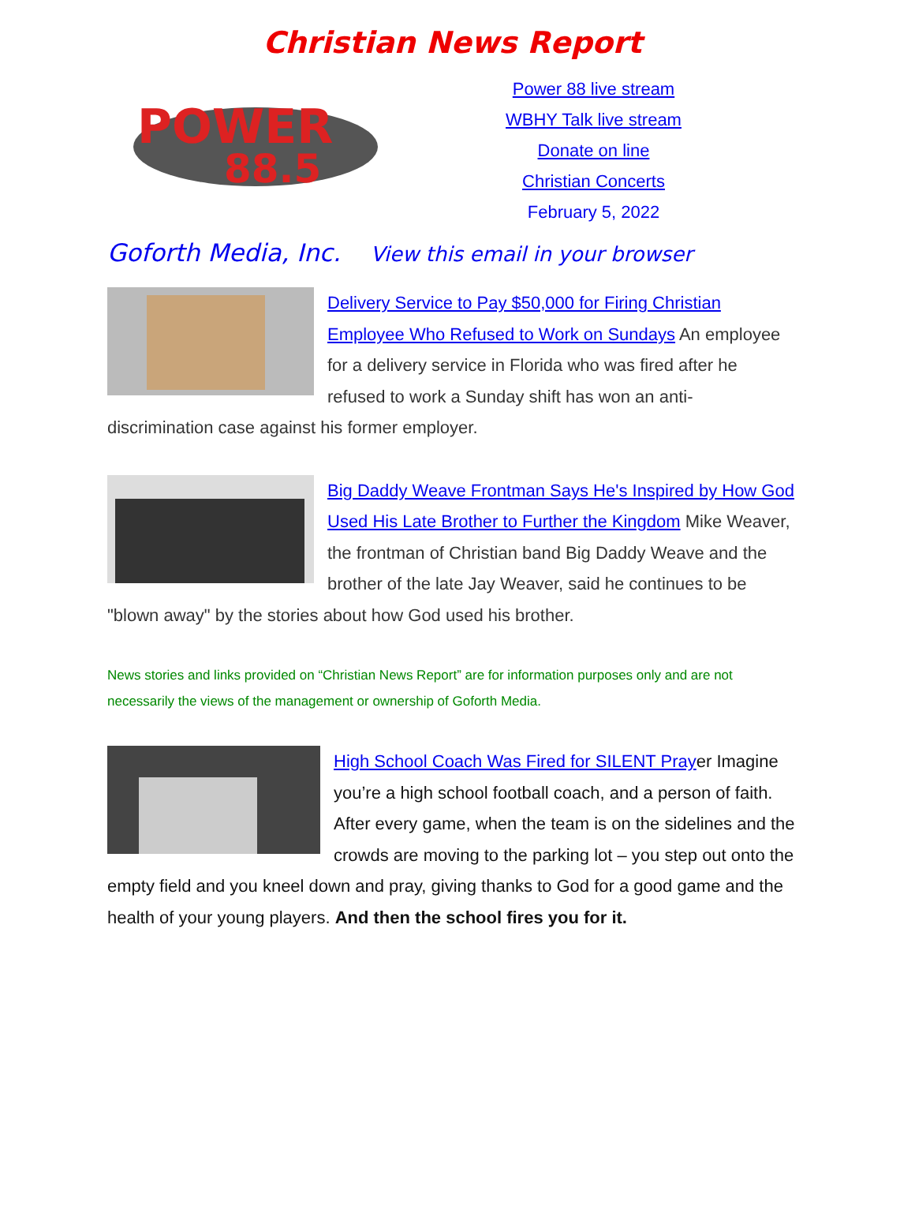Christian News Report
POWER
88.5
Power 88 live stream
WBHY Talk live stream
Donate on line
Christian Concerts
February 5, 2022
Goforth Media, Inc. View this email in your browser
Delivery Service to Pay $50,000 for Firing Christian Employee Who Refused to Work on Sundays An employee for a delivery service in Florida who was fired after he refused to work a Sunday shift has won an anti-discrimination case against his former employer.
Big Daddy Weave Frontman Says He's Inspired by How God Used His Late Brother to Further the Kingdom Mike Weaver, the frontman of Christian band Big Daddy Weave and the brother of the late Jay Weaver, said he continues to be "blown away" by the stories about how God used his brother.
News stories and links provided on “Christian News Report” are for information purposes only and are not necessarily the views of the management or ownership of Goforth Media.
High School Coach Was Fired for SILENT Prayer Imagine you’re a high school football coach, and a person of faith. After every game, when the team is on the sidelines and the crowds are moving to the parking lot – you step out onto the empty field and you kneel down and pray, giving thanks to God for a good game and the health of your young players. And then the school fires you for it.